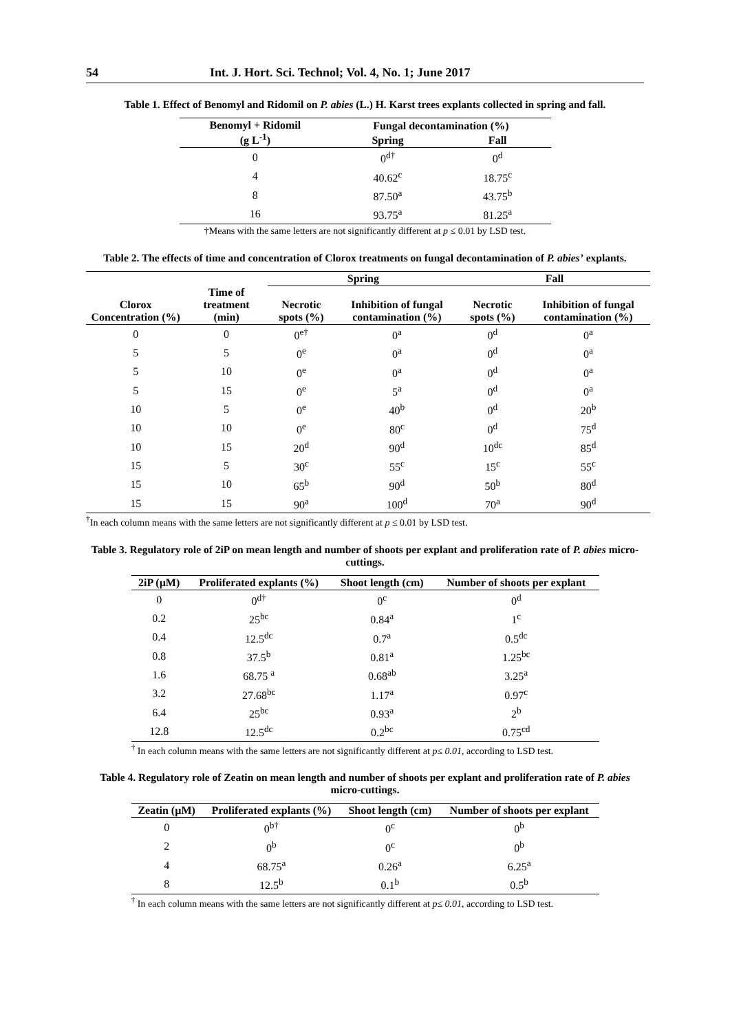54 Int. J. Hort. Sci. Technol; Vol. 4, No. 1; June 2017
Table 1. Effect of Benomyl and Ridomil on P. abies (L.) H. Karst trees explants collected in spring and fall.
| Benomyl + Ridomil (g L<sup>-1</sup>) | Fungal decontamination (%) | |
| --- | --- | --- |
| | Spring | Fall |
| 0 | 0<sup>d†</sup> | 0<sup>d</sup> |
| 4 | 40.62<sup>c</sup> | 18.75<sup>c</sup> |
| 8 | 87.50<sup>a</sup> | 43.75<sup>b</sup> |
| 16 | 93.75<sup>a</sup> | 81.25<sup>a</sup> |
†Means with the same letters are not significantly different at p ≤ 0.01 by LSD test.
Table 2. The effects of time and concentration of Clorox treatments on fungal decontamination of P. abies’ explants.
| | | Spring | | Fall | |
| --- | --- | --- | --- | --- | --- |
| Clorox Concentration (%) | Time of treatment (min) | Necrotic spots (%) | Inhibition of fungal contamination (%) | Necrotic spots (%) | Inhibition of fungal contamination (%) |
| 0 | 0 | 0<sup>e†</sup> | 0<sup>a</sup> | 0<sup>d</sup> | 0<sup>a</sup> |
| 5 | 5 | 0<sup>e</sup> | 0<sup>a</sup> | 0<sup>d</sup> | 0<sup>a</sup> |
| 5 | 10 | 0<sup>e</sup> | 0<sup>a</sup> | 0<sup>d</sup> | 0<sup>a</sup> |
| 5 | 15 | 0<sup>e</sup> | 5<sup>a</sup> | 0<sup>d</sup> | 0<sup>a</sup> |
| 10 | 5 | 0<sup>e</sup> | 40<sup>b</sup> | 0<sup>d</sup> | 20<sup>b</sup> |
| 10 | 10 | 0<sup>e</sup> | 80<sup>c</sup> | 0<sup>d</sup> | 75<sup>d</sup> |
| 10 | 15 | 20<sup>d</sup> | 90<sup>d</sup> | 10<sup>dc</sup> | 85<sup>d</sup> |
| 15 | 5 | 30<sup>c</sup> | 55<sup>c</sup> | 15<sup>c</sup> | 55<sup>c</sup> |
| 15 | 10 | 65<sup>b</sup> | 90<sup>d</sup> | 50<sup>b</sup> | 80<sup>d</sup> |
| 15 | 15 | 90<sup>a</sup> | 100<sup>d</sup> | 70<sup>a</sup> | 90<sup>d</sup> |
<sup>†</sup> In each column means with the same letters are not significantly different at p ≤ 0.01 by LSD test.
Table 3. Regulatory role of 2iP on mean length and number of shoots per explant and proliferation rate of P. abies micro-cuttings.
| 2iP (µM) | Proliferated explants (%) | Shoot length (cm) | Number of shoots per explant |
| --- | --- | --- | --- |
| 0 | 0<sup>d†</sup> | 0<sup>c</sup> | 0<sup>d</sup> |
| 0.2 | 25<sup>bc</sup> | 0.84<sup>a</sup> | 1<sup>c</sup> |
| 0.4 | 12.5<sup>dc</sup> | 0.7<sup>a</sup> | 0.5<sup>dc</sup> |
| 0.8 | 37.5<sup>b</sup> | 0.81<sup>a</sup> | 1.25<sup>bc</sup> |
| 1.6 | 68.75 <sup>a</sup> | 0.68<sup>ab</sup> | 3.25<sup>a</sup> |
| 3.2 | 27.68<sup>bc</sup> | 1.17<sup>a</sup> | 0.97<sup>c</sup> |
| 6.4 | 25<sup>bc</sup> | 0.93<sup>a</sup> | 2<sup>b</sup> |
| 12.8 | 12.5<sup>dc</sup> | 0.2<sup>bc</sup> | 0.75<sup>cd</sup> |
<sup>†</sup> In each column means with the same letters are not significantly different at p≤ 0.01, according to LSD test.
Table 4. Regulatory role of Zeatin on mean length and number of shoots per explant and proliferation rate of P. abies micro-cuttings.
| Zeatin (µM) | Proliferated explants (%) | Shoot length (cm) | Number of shoots per explant |
| --- | --- | --- | --- |
| 0 | 0<sup>b†</sup> | 0<sup>c</sup> | 0<sup>b</sup> |
| 2 | 0<sup>b</sup> | 0<sup>c</sup> | 0<sup>b</sup> |
| 4 | 68.75<sup>a</sup> | 0.26<sup>a</sup> | 6.25<sup>a</sup> |
| 8 | 12.5<sup>b</sup> | 0.1<sup>b</sup> | 0.5<sup>b</sup> |
<sup>†</sup> In each column means with the same letters are not significantly different at p≤ 0.01, according to LSD test.